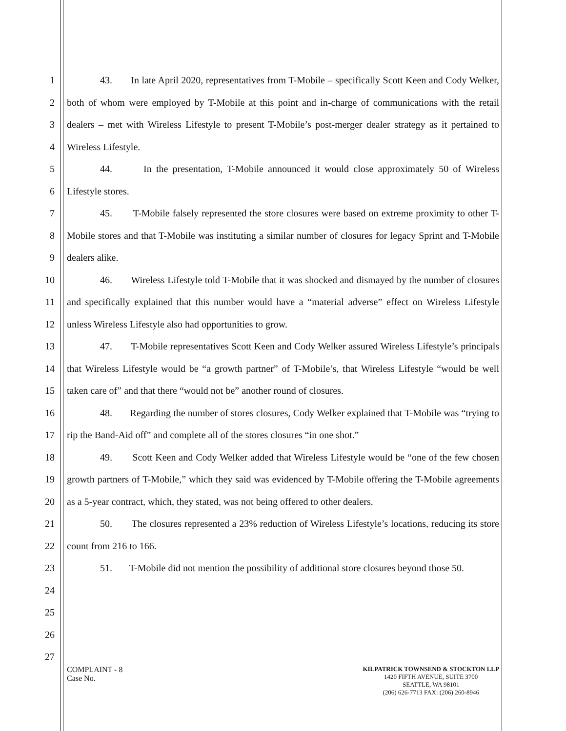1
2
3
4
5
6
7
8
9
10
11
12
13
14
15
16
17
18
19
20
21
22
23
24
25
26
27
43. In late April 2020, representatives from T-Mobile – specifically Scott Keen and Cody Welker, both of whom were employed by T-Mobile at this point and in-charge of communications with the retail dealers – met with Wireless Lifestyle to present T-Mobile’s post-merger dealer strategy as it pertained to Wireless Lifestyle.
44. In the presentation, T-Mobile announced it would close approximately 50 of Wireless Lifestyle stores.
45. T-Mobile falsely represented the store closures were based on extreme proximity to other T-Mobile stores and that T-Mobile was instituting a similar number of closures for legacy Sprint and T-Mobile dealers alike.
46. Wireless Lifestyle told T-Mobile that it was shocked and dismayed by the number of closures and specifically explained that this number would have a “material adverse” effect on Wireless Lifestyle unless Wireless Lifestyle also had opportunities to grow.
47. T-Mobile representatives Scott Keen and Cody Welker assured Wireless Lifestyle’s principals that Wireless Lifestyle would be “a growth partner” of T-Mobile’s, that Wireless Lifestyle “would be well taken care of” and that there “would not be” another round of closures.
48. Regarding the number of stores closures, Cody Welker explained that T-Mobile was “trying to rip the Band-Aid off” and complete all of the stores closures “in one shot.”
49. Scott Keen and Cody Welker added that Wireless Lifestyle would be “one of the few chosen growth partners of T-Mobile,” which they said was evidenced by T-Mobile offering the T-Mobile agreements as a 5-year contract, which, they stated, was not being offered to other dealers.
50. The closures represented a 23% reduction of Wireless Lifestyle’s locations, reducing its store count from 216 to 166.
51. T-Mobile did not mention the possibility of additional store closures beyond those 50.
COMPLAINT - 8
Case No.
KILPATRICK TOWNSEND & STOCKTON LLP
1420 FIFTH AVENUE, SUITE 3700
SEATTLE, WA 98101
(206) 626-7713 FAX: (206) 260-8946